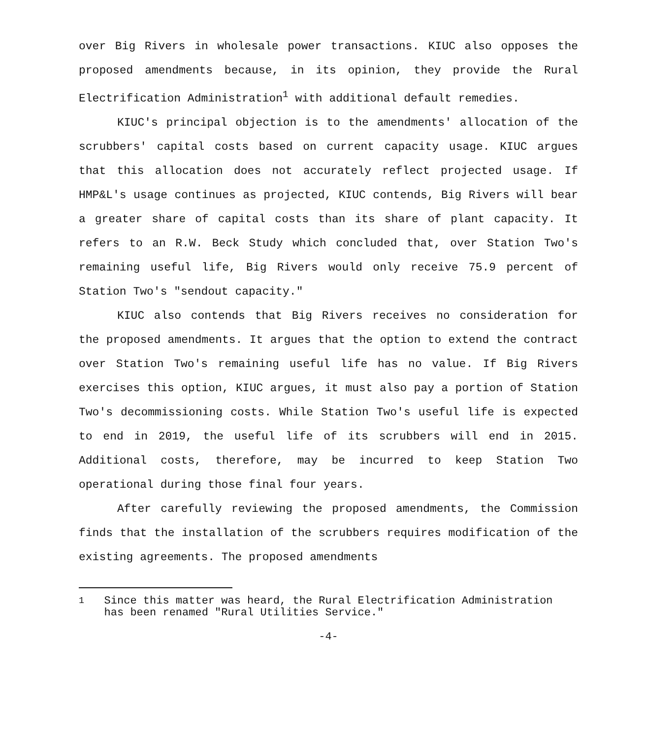over Big Rivers in wholesale power transactions. KIUC also opposes the proposed amendments because, in its opinion, they provide the Rural Electrification Administration<sup>1</sup> with additional default remedies.
KIUC's principal objection is to the amendments' allocation of the scrubbers' capital costs based on current capacity usage. KIUC argues that this allocation does not accurately reflect projected usage. If HMP&L's usage continues as projected, KIUC contends, Big Rivers will bear a greater share of capital costs than its share of plant capacity. It refers to an R.W. Beck Study which concluded that, over Station Two's remaining useful life, Big Rivers would only receive 75.9 percent of Station Two's "sendout capacity."
KIUC also contends that Big Rivers receives no consideration for the proposed amendments. It argues that the option to extend the contract over Station Two's remaining useful life has no value. If Big Rivers exercises this option, KIUC argues, it must also pay a portion of Station Two's decommissioning costs. While Station Two's useful life is expected to end in 2019, the useful life of its scrubbers will end in 2015. Additional costs, therefore, may be incurred to keep Station Two operational during those final four years.
After carefully reviewing the proposed amendments, the Commission finds that the installation of the scrubbers requires modification of the existing agreements. The proposed amendments
<sup>1</sup> Since this matter was heard, the Rural Electrification Administration has been renamed "Rural Utilities Service."
-4-